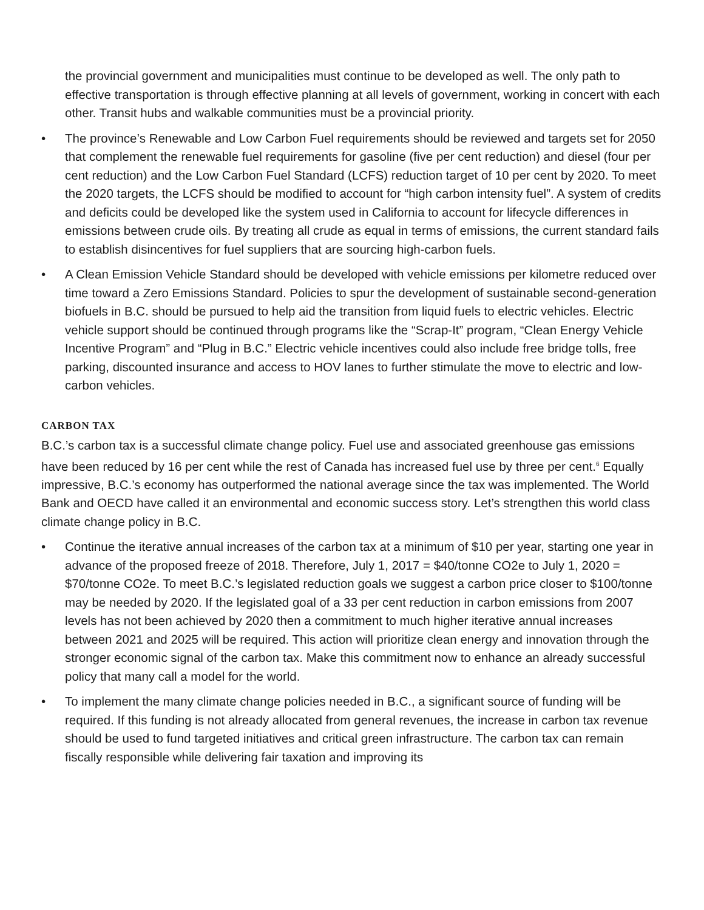the provincial government and municipalities must continue to be developed as well. The only path to effective transportation is through effective planning at all levels of government, working in concert with each other. Transit hubs and walkable communities must be a provincial priority.
• The province’s Renewable and Low Carbon Fuel requirements should be reviewed and targets set for 2050 that complement the renewable fuel requirements for gasoline (five per cent reduction) and diesel (four per cent reduction) and the Low Carbon Fuel Standard (LCFS) reduction target of 10 per cent by 2020. To meet the 2020 targets, the LCFS should be modified to account for “high carbon intensity fuel”. A system of credits and deficits could be developed like the system used in California to account for lifecycle differences in emissions between crude oils. By treating all crude as equal in terms of emissions, the current standard fails to establish disincentives for fuel suppliers that are sourcing high-carbon fuels.
• A Clean Emission Vehicle Standard should be developed with vehicle emissions per kilometre reduced over time toward a Zero Emissions Standard. Policies to spur the development of sustainable second-generation biofuels in B.C. should be pursued to help aid the transition from liquid fuels to electric vehicles. Electric vehicle support should be continued through programs like the “Scrap-It” program, “Clean Energy Vehicle Incentive Program” and “Plug in B.C.” Electric vehicle incentives could also include free bridge tolls, free parking, discounted insurance and access to HOV lanes to further stimulate the move to electric and low-carbon vehicles.
CARBON TAX
B.C.’s carbon tax is a successful climate change policy. Fuel use and associated greenhouse gas emissions have been reduced by 16 per cent while the rest of Canada has increased fuel use by three per cent.<sup>6</sup> Equally impressive, B.C.’s economy has outperformed the national average since the tax was implemented. The World Bank and OECD have called it an environmental and economic success story. Let’s strengthen this world class climate change policy in B.C.
• Continue the iterative annual increases of the carbon tax at a minimum of $10 per year, starting one year in advance of the proposed freeze of 2018. Therefore, July 1, 2017 = $40/tonne CO2e to July 1, 2020 = $70/tonne CO2e. To meet B.C.’s legislated reduction goals we suggest a carbon price closer to $100/tonne may be needed by 2020. If the legislated goal of a 33 per cent reduction in carbon emissions from 2007 levels has not been achieved by 2020 then a commitment to much higher iterative annual increases between 2021 and 2025 will be required. This action will prioritize clean energy and innovation through the stronger economic signal of the carbon tax. Make this commitment now to enhance an already successful policy that many call a model for the world.
• To implement the many climate change policies needed in B.C., a significant source of funding will be required. If this funding is not already allocated from general revenues, the increase in carbon tax revenue should be used to fund targeted initiatives and critical green infrastructure. The carbon tax can remain fiscally responsible while delivering fair taxation and improving its